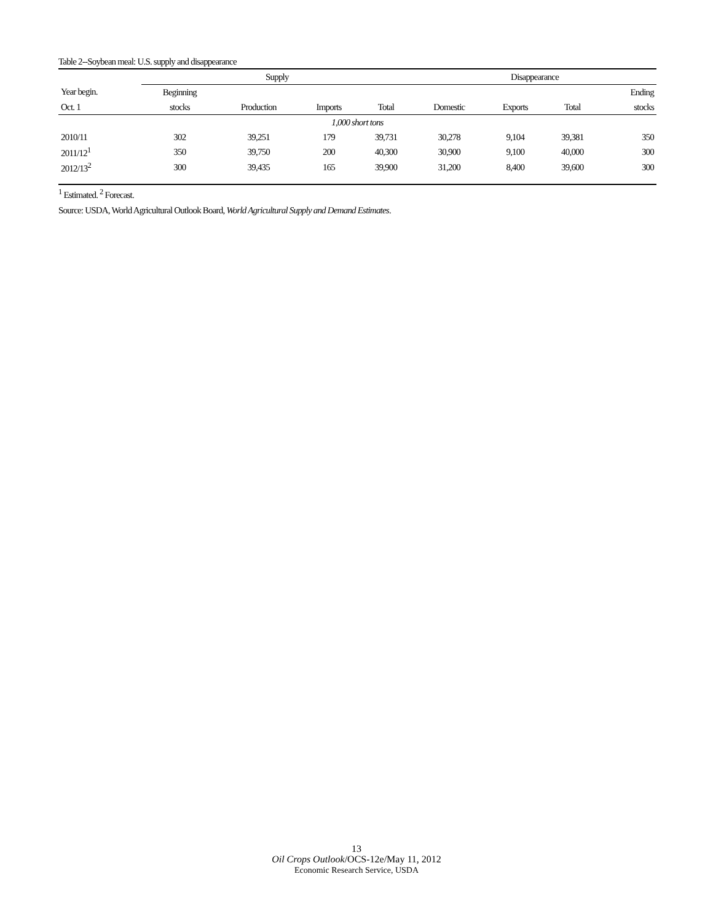Table 2--Soybean meal: U.S. supply and disappearance
| | Supply | | | | Disappearance | | | |
| --- | --- | --- | --- | --- | --- | --- | --- | --- |
| Year begin. | Beginning | | | | | | | Ending |
| Oct. 1 | stocks | Production | Imports | Total | Domestic | Exports | Total | stocks |
| 1,000 short tons | | | | | | | | |
| 2010/11 | 302 | 39,251 | 179 | 39,731 | 30,278 | 9,104 | 39,381 | 350 |
| 2011/12<sup>1</sup> | 350 | 39,750 | 200 | 40,300 | 30,900 | 9,100 | 40,000 | 300 |
| 2012/13<sup>2</sup> | 300 | 39,435 | 165 | 39,900 | 31,200 | 8,400 | 39,600 | 300 |
<sup>1</sup> Estimated. <sup>2</sup> Forecast.
Source: USDA, World Agricultural Outlook Board, World Agricultural Supply and Demand Estimates.
13
Oil Crops Outlook/OCS-12e/May 11, 2012
Economic Research Service, USDA